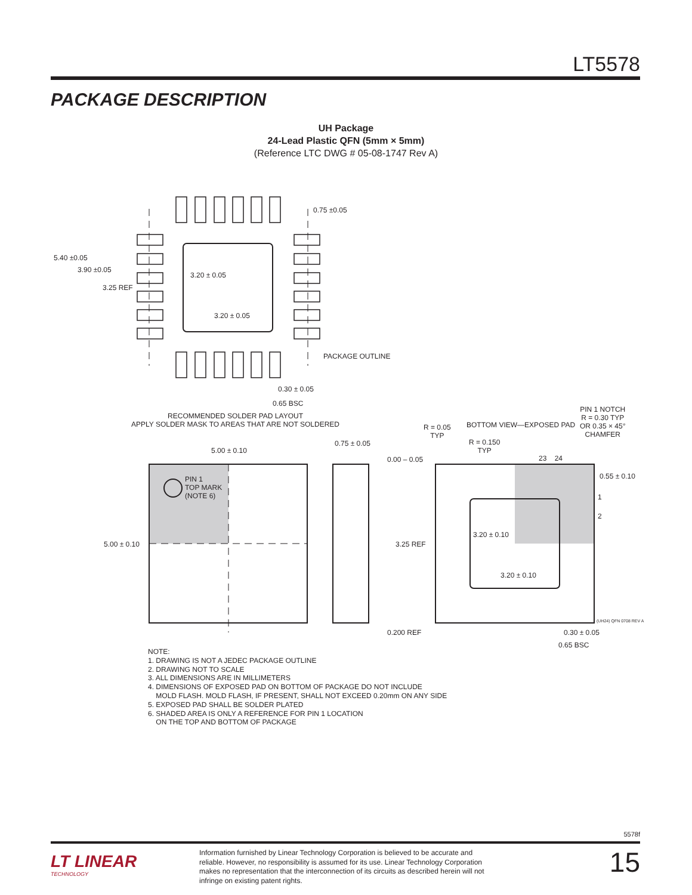LT5578
PACKAGE DESCRIPTION
UH Package
24-Lead Plastic QFN (5mm × 5mm)
(Reference LTC DWG # 05-08-1747 Rev A)
0.75 ±0.05
5.40 ±0.05
3.90 ±0.05
3.25 REF
3.20 ± 0.05
3.20 ± 0.05
PACKAGE OUTLINE
0.30 ± 0.05
0.65 BSC
RECOMMENDED SOLDER PAD LAYOUT
APPLY SOLDER MASK TO AREAS THAT ARE NOT SOLDERED
PIN 1 NOTCH
R = 0.30 TYP
OR 0.35 × 45°
CHAMFER
R = 0.05
TYP
BOTTOM VIEW—EXPOSED PAD
R = 0.150
TYP
0.75 ± 0.05
5.00 ± 0.10
0.00 – 0.05 23 24
0.55 ± 0.10
PIN 1
TOP MARK
(NOTE 6)
1
2
3.20 ± 0.10
5.00 ± 0.10 3.25 REF
3.20 ± 0.10
(UH24) QFN 0708 REV A
0.200 REF 0.30 ± 0.05
0.65 BSC
NOTE:
1. DRAWING IS NOT A JEDEC PACKAGE OUTLINE
2. DRAWING NOT TO SCALE
3. ALL DIMENSIONS ARE IN MILLIMETERS
4. DIMENSIONS OF EXPOSED PAD ON BOTTOM OF PACKAGE DO NOT INCLUDE
MOLD FLASH. MOLD FLASH, IF PRESENT, SHALL NOT EXCEED 0.20mm ON ANY SIDE
5. EXPOSED PAD SHALL BE SOLDER PLATED
6. SHADED AREA IS ONLY A REFERENCE FOR PIN 1 LOCATION
ON THE TOP AND BOTTOM OF PACKAGE
5578f
LT LINEAR
TECHNOLOGY
Information furnished by Linear Technology Corporation is believed to be accurate and reliable. However, no responsibility is assumed for its use. Linear Technology Corporation makes no representation that the interconnection of its circuits as described herein will not infringe on existing patent rights.
15